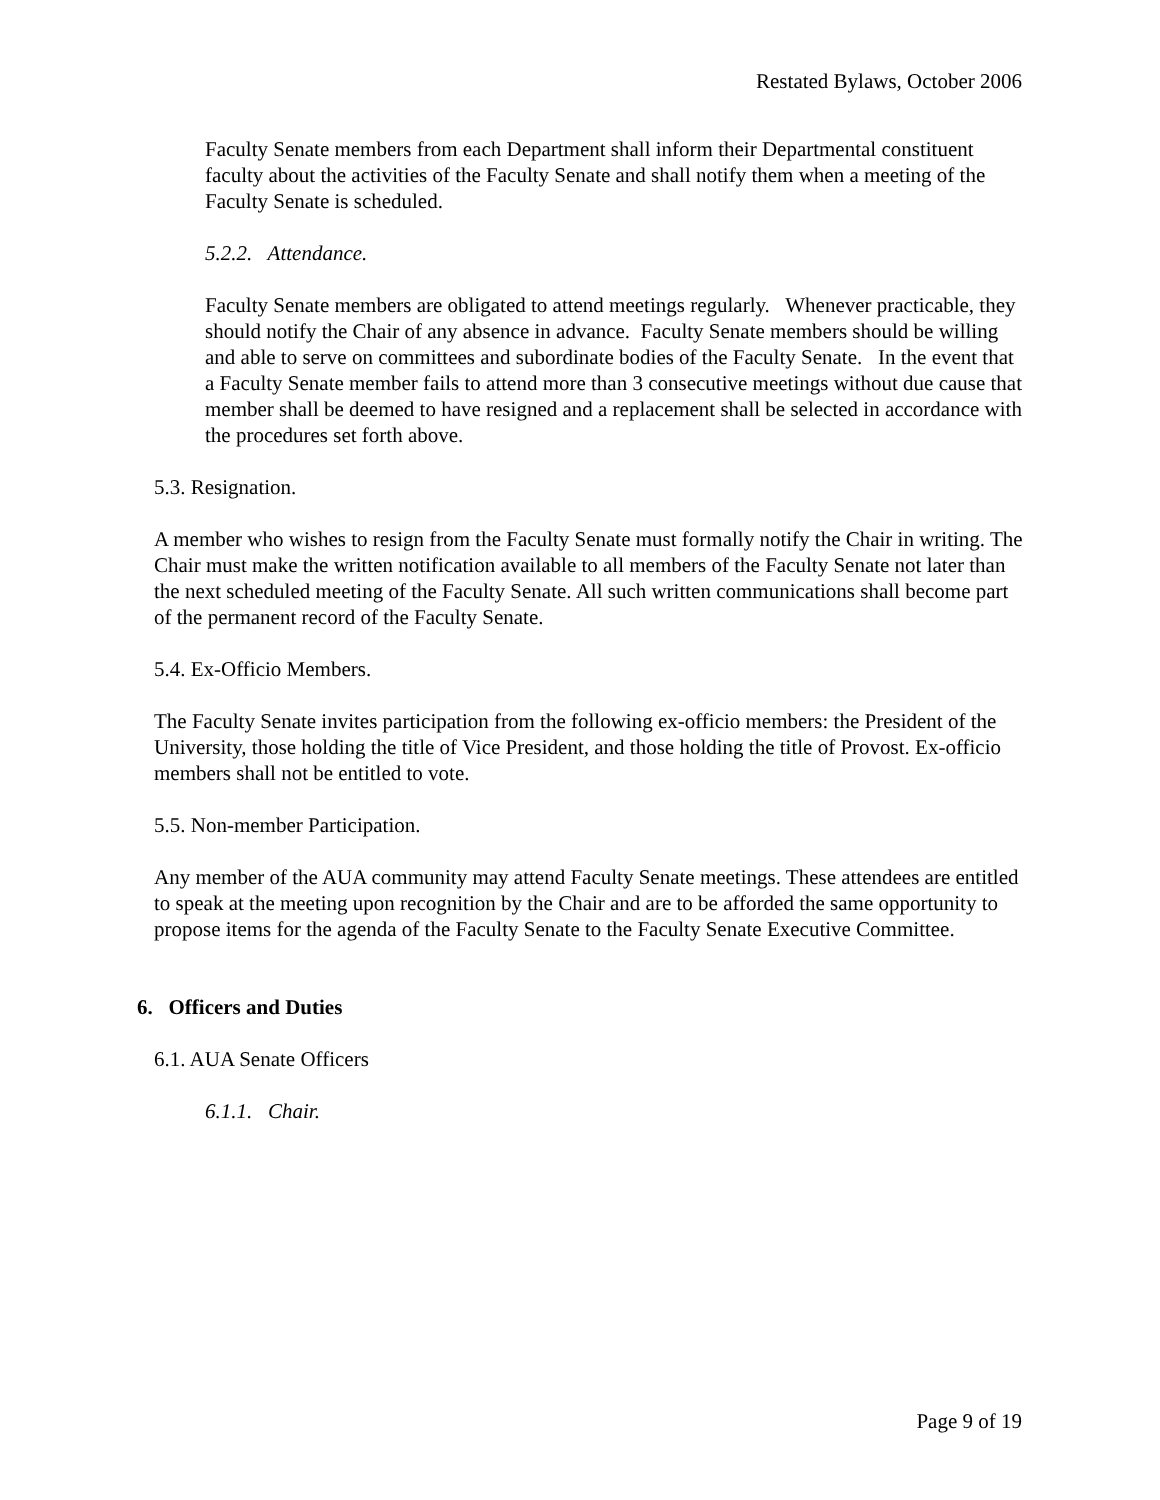Restated Bylaws, October 2006
Faculty Senate members from each Department shall inform their Departmental constituent faculty about the activities of the Faculty Senate and shall notify them when a meeting of the Faculty Senate is scheduled.
5.2.2. Attendance.
Faculty Senate members are obligated to attend meetings regularly. Whenever practicable, they should notify the Chair of any absence in advance. Faculty Senate members should be willing and able to serve on committees and subordinate bodies of the Faculty Senate. In the event that a Faculty Senate member fails to attend more than 3 consecutive meetings without due cause that member shall be deemed to have resigned and a replacement shall be selected in accordance with the procedures set forth above.
5.3. Resignation.
A member who wishes to resign from the Faculty Senate must formally notify the Chair in writing. The Chair must make the written notification available to all members of the Faculty Senate not later than the next scheduled meeting of the Faculty Senate. All such written communications shall become part of the permanent record of the Faculty Senate.
5.4. Ex-Officio Members.
The Faculty Senate invites participation from the following ex-officio members: the President of the University, those holding the title of Vice President, and those holding the title of Provost. Ex-officio members shall not be entitled to vote.
5.5. Non-member Participation.
Any member of the AUA community may attend Faculty Senate meetings. These attendees are entitled to speak at the meeting upon recognition by the Chair and are to be afforded the same opportunity to propose items for the agenda of the Faculty Senate to the Faculty Senate Executive Committee.
6. Officers and Duties
6.1. AUA Senate Officers
6.1.1. Chair.
Page 9 of 19